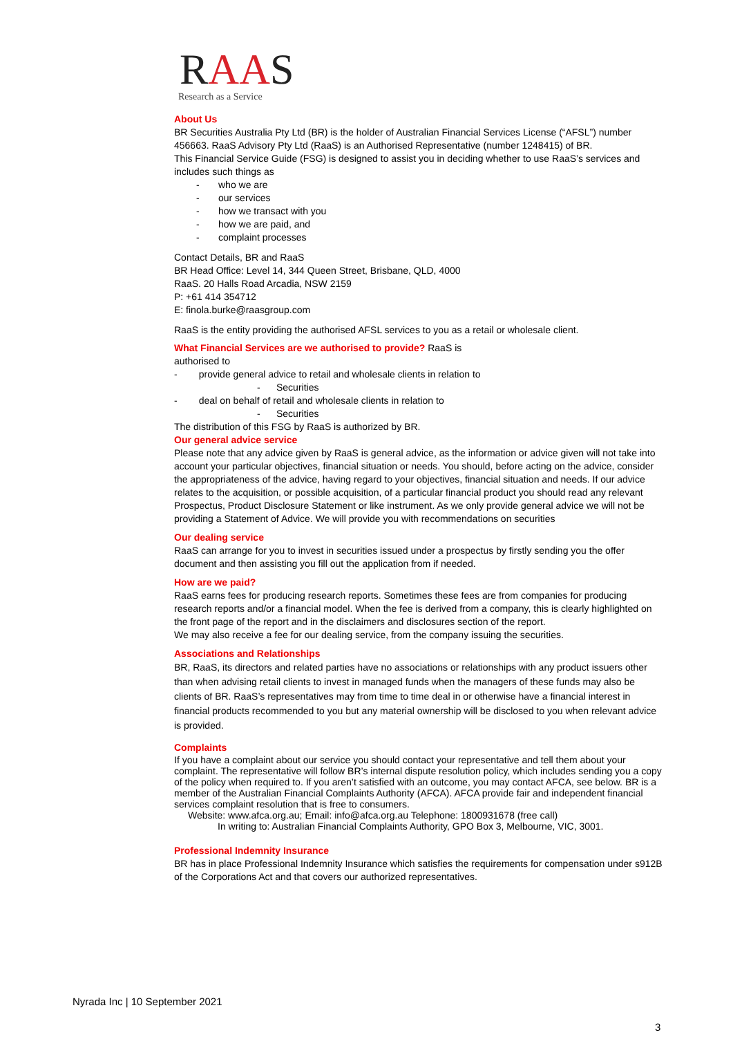RAAS
Research as a Service
About Us
BR Securities Australia Pty Ltd (BR) is the holder of Australian Financial Services License (“AFSL”) number 456663. RaaS Advisory Pty Ltd (RaaS) is an Authorised Representative (number 1248415) of BR.
This Financial Service Guide (FSG) is designed to assist you in deciding whether to use RaaS’s services and includes such things as
- who we are
- our services
- how we transact with you
- how we are paid, and
- complaint processes
Contact Details, BR and RaaS
BR Head Office: Level 14, 344 Queen Street, Brisbane, QLD, 4000
RaaS. 20 Halls Road Arcadia, NSW 2159
P: +61 414 354712
E: finola.burke@raasgroup.com
RaaS is the entity providing the authorised AFSL services to you as a retail or wholesale client.
What Financial Services are we authorised to provide? RaaS is
authorised to
- provide general advice to retail and wholesale clients in relation to
- Securities
- deal on behalf of retail and wholesale clients in relation to
- Securities
The distribution of this FSG by RaaS is authorized by BR.
Our general advice service
Please note that any advice given by RaaS is general advice, as the information or advice given will not take into account your particular objectives, financial situation or needs. You should, before acting on the advice, consider the appropriateness of the advice, having regard to your objectives, financial situation and needs. If our advice relates to the acquisition, or possible acquisition, of a particular financial product you should read any relevant Prospectus, Product Disclosure Statement or like instrument. As we only provide general advice we will not be providing a Statement of Advice. We will provide you with recommendations on securities
Our dealing service
RaaS can arrange for you to invest in securities issued under a prospectus by firstly sending you the offer document and then assisting you fill out the application from if needed.
How are we paid?
RaaS earns fees for producing research reports. Sometimes these fees are from companies for producing research reports and/or a financial model. When the fee is derived from a company, this is clearly highlighted on the front page of the report and in the disclaimers and disclosures section of the report.
We may also receive a fee for our dealing service, from the company issuing the securities.
Associations and Relationships
BR, RaaS, its directors and related parties have no associations or relationships with any product issuers other than when advising retail clients to invest in managed funds when the managers of these funds may also be clients of BR. RaaS’s representatives may from time to time deal in or otherwise have a financial interest in financial products recommended to you but any material ownership will be disclosed to you when relevant advice is provided.
Complaints
If you have a complaint about our service you should contact your representative and tell them about your complaint. The representative will follow BR’s internal dispute resolution policy, which includes sending you a copy of the policy when required to. If you aren’t satisfied with an outcome, you may contact AFCA, see below. BR is a member of the Australian Financial Complaints Authority (AFCA). AFCA provide fair and independent financial services complaint resolution that is free to consumers.
Website: www.afca.org.au; Email: info@afca.org.au Telephone: 1800931678 (free call)
In writing to: Australian Financial Complaints Authority, GPO Box 3, Melbourne, VIC, 3001.
Professional Indemnity Insurance
BR has in place Professional Indemnity Insurance which satisfies the requirements for compensation under s912B of the Corporations Act and that covers our authorized representatives.
Nyrada Inc | 10 September 2021
3